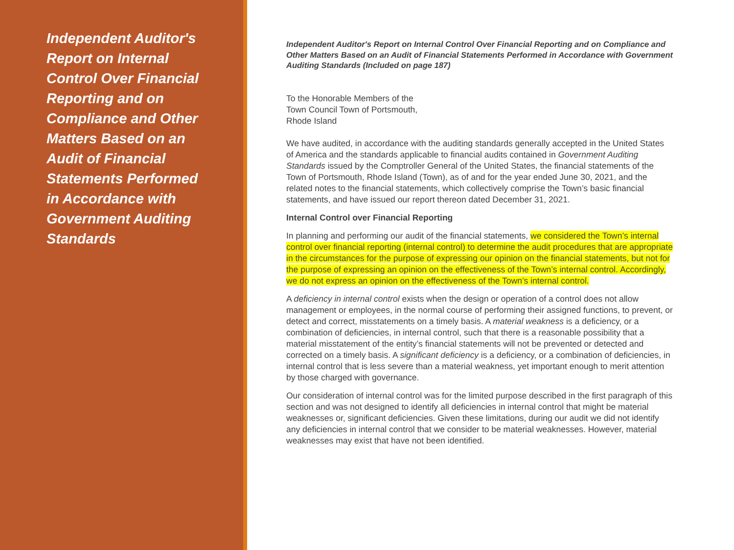Independent Auditor's Report on Internal Control Over Financial Reporting and on Compliance and Other Matters Based on an Audit of Financial Statements Performed in Accordance with Government Auditing Standards
Independent Auditor's Report on Internal Control Over Financial Reporting and on Compliance and Other Matters Based on an Audit of Financial Statements Performed in Accordance with Government Auditing Standards (Included on page 187)
To the Honorable Members of the
Town Council Town of Portsmouth,
Rhode Island
We have audited, in accordance with the auditing standards generally accepted in the United States of America and the standards applicable to financial audits contained in Government Auditing Standards issued by the Comptroller General of the United States, the financial statements of the Town of Portsmouth, Rhode Island (Town), as of and for the year ended June 30, 2021, and the related notes to the financial statements, which collectively comprise the Town’s basic financial statements, and have issued our report thereon dated December 31, 2021.
Internal Control over Financial Reporting
In planning and performing our audit of the financial statements, we considered the Town’s internal control over financial reporting (internal control) to determine the audit procedures that are appropriate in the circumstances for the purpose of expressing our opinion on the financial statements, but not for the purpose of expressing an opinion on the effectiveness of the Town’s internal control. Accordingly, we do not express an opinion on the effectiveness of the Town’s internal control.
A deficiency in internal control exists when the design or operation of a control does not allow management or employees, in the normal course of performing their assigned functions, to prevent, or detect and correct, misstatements on a timely basis. A material weakness is a deficiency, or a combination of deficiencies, in internal control, such that there is a reasonable possibility that a material misstatement of the entity’s financial statements will not be prevented or detected and corrected on a timely basis. A significant deficiency is a deficiency, or a combination of deficiencies, in internal control that is less severe than a material weakness, yet important enough to merit attention by those charged with governance.
Our consideration of internal control was for the limited purpose described in the first paragraph of this section and was not designed to identify all deficiencies in internal control that might be material weaknesses or, significant deficiencies. Given these limitations, during our audit we did not identify any deficiencies in internal control that we consider to be material weaknesses. However, material weaknesses may exist that have not been identified.